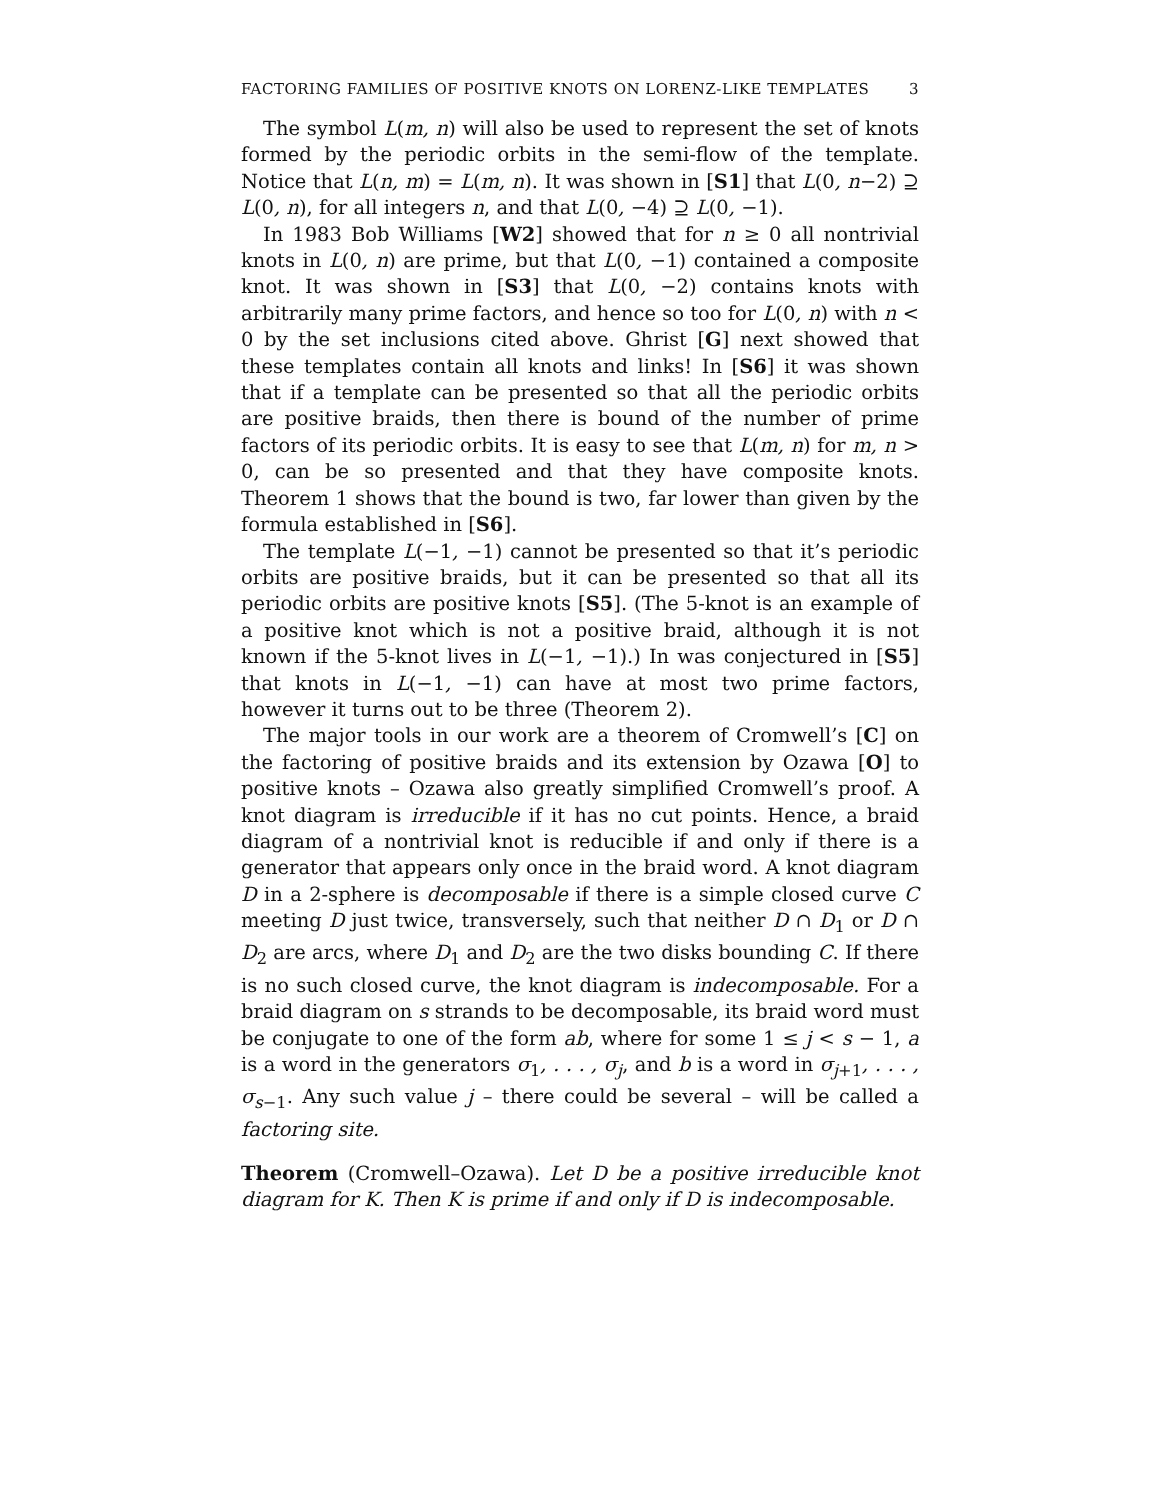FACTORING FAMILIES OF POSITIVE KNOTS ON LORENZ-LIKE TEMPLATES 3
The symbol L(m, n) will also be used to represent the set of knots formed by the periodic orbits in the semi-flow of the template. Notice that L(n, m) = L(m, n). It was shown in [S1] that L(0, n−2) ⊇ L(0, n), for all integers n, and that L(0, −4) ⊇ L(0, −1).
In 1983 Bob Williams [W2] showed that for n ≥ 0 all nontrivial knots in L(0, n) are prime, but that L(0, −1) contained a composite knot. It was shown in [S3] that L(0, −2) contains knots with arbitrarily many prime factors, and hence so too for L(0, n) with n < 0 by the set inclusions cited above. Ghrist [G] next showed that these templates contain all knots and links! In [S6] it was shown that if a template can be presented so that all the periodic orbits are positive braids, then there is bound of the number of prime factors of its periodic orbits. It is easy to see that L(m, n) for m, n > 0, can be so presented and that they have composite knots. Theorem 1 shows that the bound is two, far lower than given by the formula established in [S6].
The template L(−1, −1) cannot be presented so that it’s periodic orbits are positive braids, but it can be presented so that all its periodic orbits are positive knots [S5]. (The 5-knot is an example of a positive knot which is not a positive braid, although it is not known if the 5-knot lives in L(−1, −1).) In was conjectured in [S5] that knots in L(−1, −1) can have at most two prime factors, however it turns out to be three (Theorem 2).
The major tools in our work are a theorem of Cromwell’s [C] on the factoring of positive braids and its extension by Ozawa [O] to positive knots – Ozawa also greatly simplified Cromwell’s proof. A knot diagram is irreducible if it has no cut points. Hence, a braid diagram of a nontrivial knot is reducible if and only if there is a generator that appears only once in the braid word. A knot diagram D in a 2-sphere is decomposable if there is a simple closed curve C meeting D just twice, transversely, such that neither D ∩ D<sub>1</sub> or D ∩ D<sub>2</sub> are arcs, where D<sub>1</sub> and D<sub>2</sub> are the two disks bounding C. If there is no such closed curve, the knot diagram is indecomposable. For a braid diagram on s strands to be decomposable, its braid word must be conjugate to one of the form ab, where for some 1 ≤ j < s − 1, a is a word in the generators σ<sub>1</sub>, . . . , σ<sub>j</sub>, and b is a word in σ<sub>j+1</sub>, . . . , σ<sub>s−1</sub>. Any such value j – there could be several – will be called a factoring site.
Theorem (Cromwell–Ozawa). Let D be a positive irreducible knot diagram for K. Then K is prime if and only if D is indecomposable.